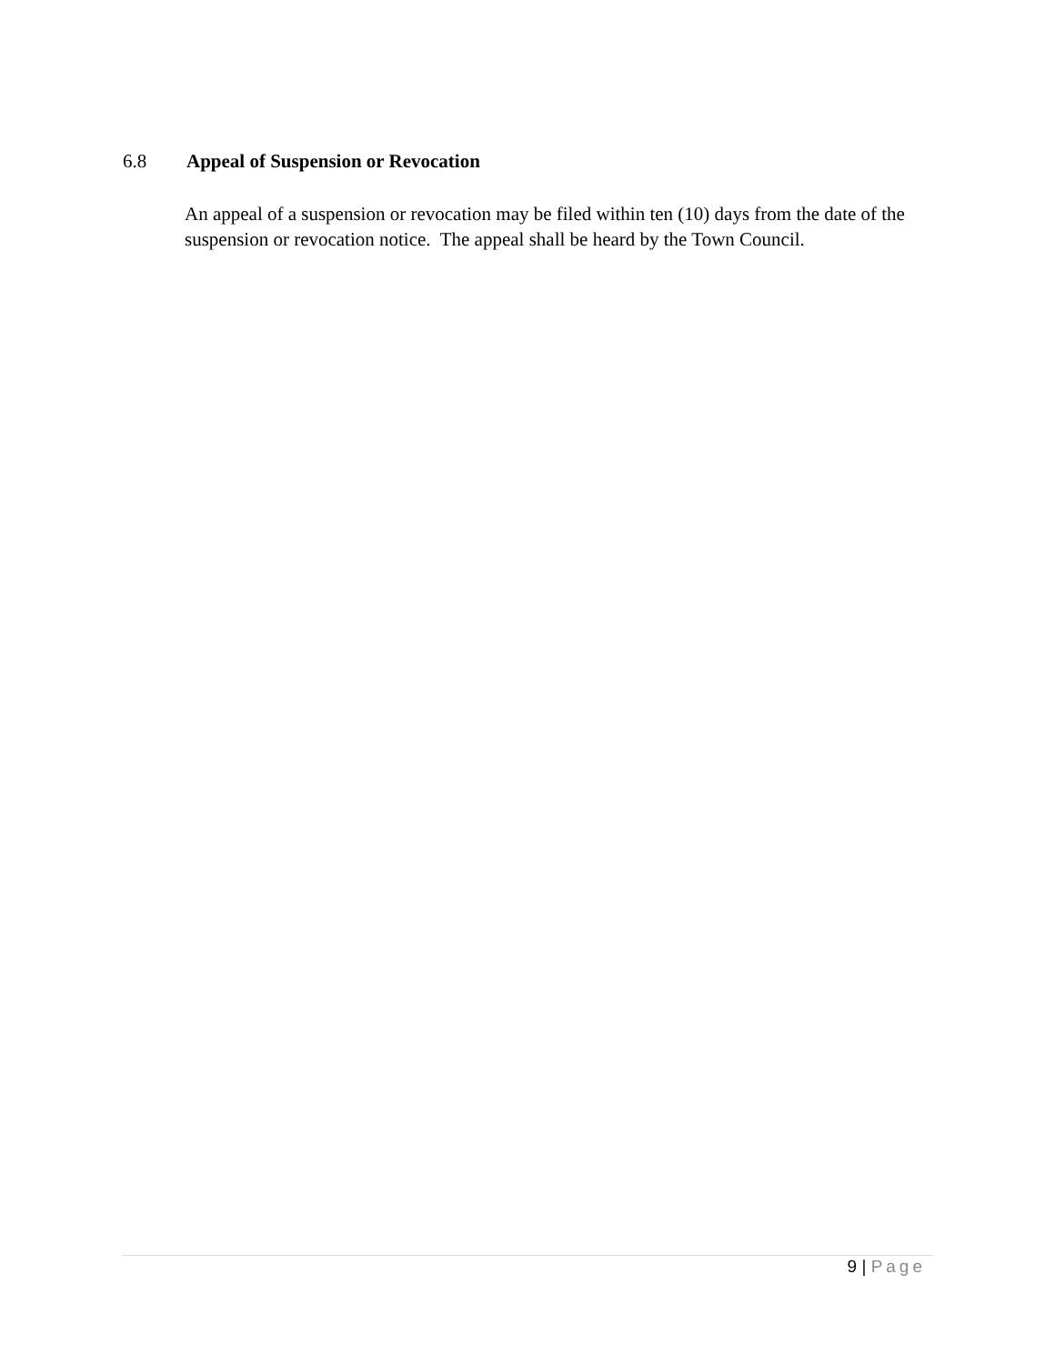6.8 Appeal of Suspension or Revocation
An appeal of a suspension or revocation may be filed within ten (10) days from the date of the suspension or revocation notice. The appeal shall be heard by the Town Council.
9 | Page